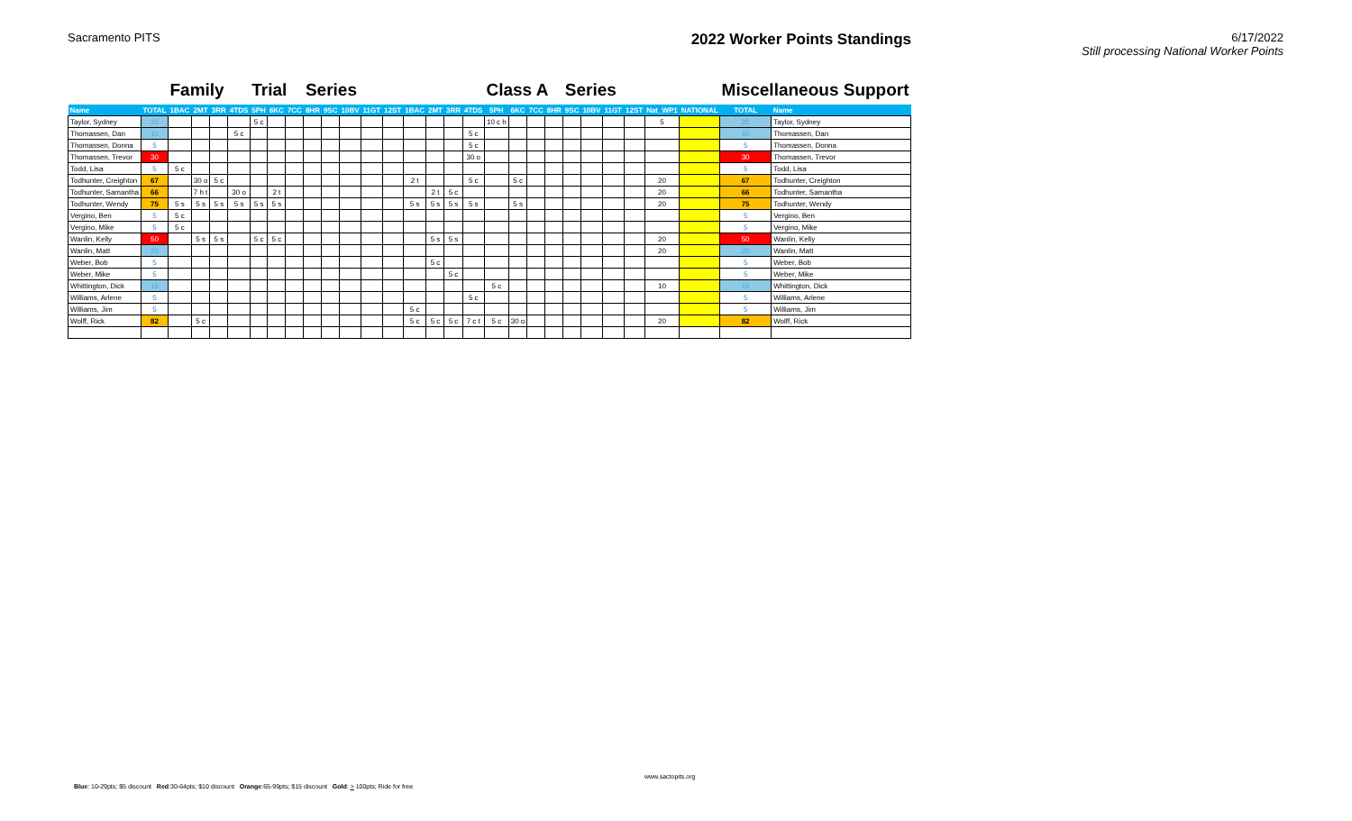Sacramento PITS
2022 Worker Points Standings
6/17/2022
Still processing National Worker Points
| | | Family | | | | Trial | | | Series | | | | | | | | | Class A | | | | Series | | | | | | Miscellaneous Support | |
| Name | TOTAL | 1BAC | 2MT | 3RR | 4TDS | 5PH | 6KC | 7CC | 8HR | 9SC | 10BV | 11GT | 12ST | 1BAC | 2MT | 3RR | 4TDS | 5PH | 6KC | 7CC | 8HR | 9SC | 10BV | 11GT | 12ST | Nat_WP1 | NATIONAL | TOTAL | Name |
| Taylor, Sydney | 20 | | | | | 5 c | | | | | | | | | | | | 10 c h | | | | | | | | 5 | | 20 | Taylor, Sydney |
| Thomassen, Dan | 10 | | | | 5 c | | | | | | | | | | | | 5 c | | | | | | | | | | | 10 | Thomassen, Dan |
| Thomassen, Donna | 5 | | | | | | | | | | | | | | | | 5 c | | | | | | | | | | | 5 | Thomassen, Donna |
| Thomassen, Trevor | 30 | | | | | | | | | | | | | | | | 30 o | | | | | | | | | | | 30 | Thomassen, Trevor |
| Todd, Lisa | 5 | 5 c | | | | | | | | | | | | | | | | | | | | | | | | | | 5 | Todd, Lisa |
| Todhunter, Creighton | 67 | | 30 o | 5 c | | | | | | | | | | 2 t | | | 5 c | | 5 c | | | | | | | 20 | | 67 | Todhunter, Creighton |
| Todhunter, Samantha | 66 | | 7 h t | | 30 o | | 2 t | | | | | | | | 2 t | 5 c | | | | | | | | | | 20 | | 66 | Todhunter, Samantha |
| Todhunter, Wendy | 75 | 5 s | 5 s | 5 s | 5 s | 5 s | 5 s | | | | | | | 5 s | 5 s | 5 s | 5 s | | 5 s | | | | | | | 20 | | 75 | Todhunter, Wendy |
| Vergino, Ben | 5 | 5 c | | | | | | | | | | | | | | | | | | | | | | | | | | 5 | Vergino, Ben |
| Vergino, Mike | 5 | 5 c | | | | | | | | | | | | | | | | | | | | | | | | | | 5 | Vergino, Mike |
| Wanlin, Kelly | 50 | | 5 s | 5 s | | 5 c | 5 c | | | | | | | | 5 s | 5 s | | | | | | | | | | 20 | | 50 | Wanlin, Kelly |
| Wanlin, Matt | 20 | | | | | | | | | | | | | | | | | | | | | | | | | 20 | | 20 | Wanlin, Matt |
| Weber, Bob | 5 | | | | | | | | | | | | | | 5 c | | | | | | | | | | | | | 5 | Weber, Bob |
| Weber, Mike | 5 | | | | | | | | | | | | | | | 5 c | | | | | | | | | | | | 5 | Weber, Mike |
| Whittington, Dick | 15 | | | | | | | | | | | | | | | | | 5 c | | | | | | | | 10 | | 15 | Whittington, Dick |
| Williams, Arlene | 5 | | | | | | | | | | | | | | | | 5 c | | | | | | | | | | | 5 | Williams, Arlene |
| Williams, Jim | 5 | | | | | | | | | | | | | 5 c | | | | | | | | | | | | | | 5 | Williams, Jim |
| Wolff, Rick | 82 | | 5 c | | | | | | | | | | | 5 c | 5 c | 5 c | 7 c t | 5 c | 30 o | | | | | | | 20 | | 82 | Wolff, Rick |
www.sactopits.org
Blue: 10-29pts; $5 discount Red:30-64pts; $10 discount Orange:65-99pts; $15 discount Gold: > 100pts; Ride for free